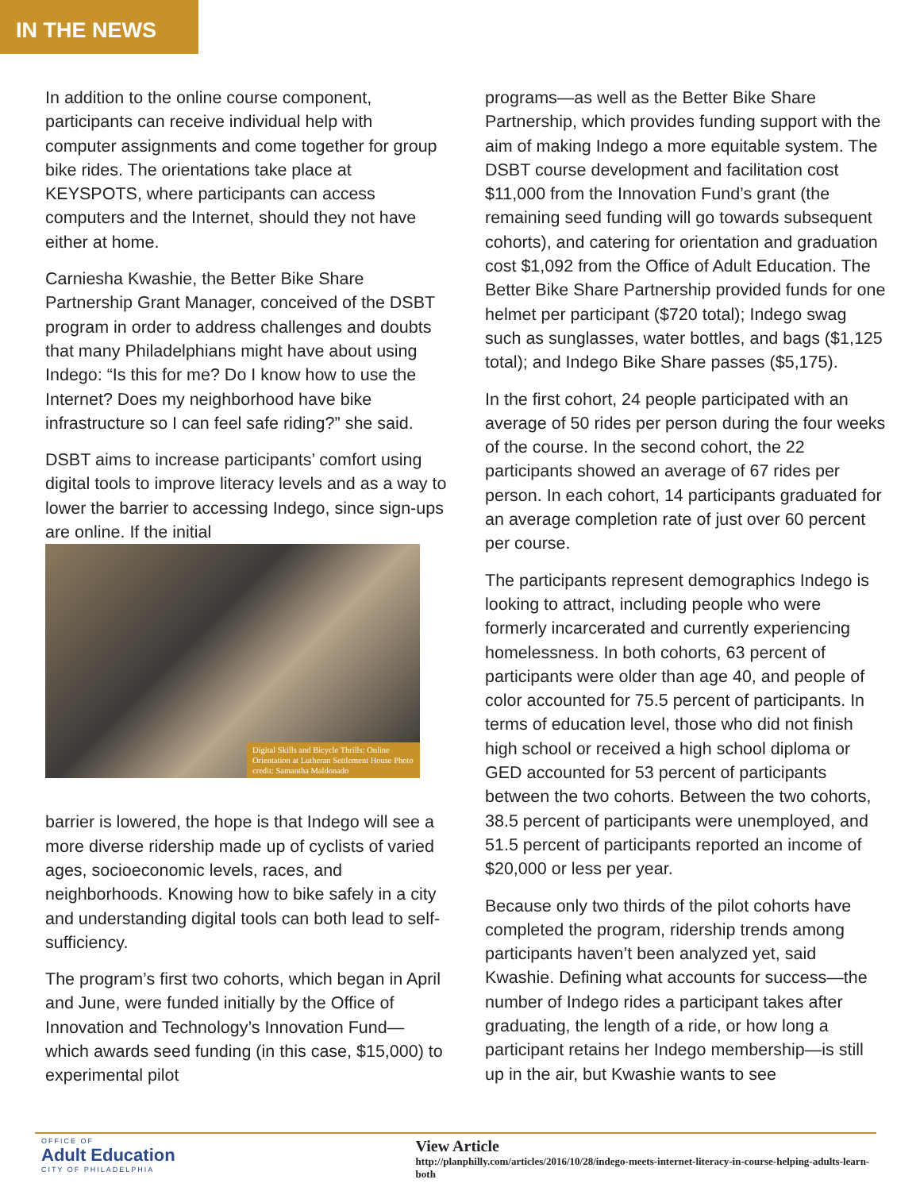IN THE NEWS
In addition to the online course component, participants can receive individual help with computer assignments and come together for group bike rides. The orientations take place at KEYSPOTS, where participants can access computers and the Internet, should they not have either at home.
Carniesha Kwashie, the Better Bike Share Partnership Grant Manager, conceived of the DSBT program in order to address challenges and doubts that many Philadelphians might have about using Indego: “Is this for me? Do I know how to use the Internet? Does my neighborhood have bike infrastructure so I can feel safe riding?” she said.
DSBT aims to increase participants’ comfort using digital tools to improve literacy levels and as a way to lower the barrier to accessing Indego, since sign-ups are online. If the initial
Digital Skills and Bicycle Thrills: Online Orientation at Lutheran Settlement House Photo credit: Samantha Maldonado
barrier is lowered, the hope is that Indego will see a more diverse ridership made up of cyclists of varied ages, socioeconomic levels, races, and neighborhoods. Knowing how to bike safely in a city and understanding digital tools can both lead to self-sufficiency.
The program’s first two cohorts, which began in April and June, were funded initially by the Office of Innovation and Technology’s Innovation Fund—which awards seed funding (in this case, $15,000) to experimental pilot
programs—as well as the Better Bike Share Partnership, which provides funding support with the aim of making Indego a more equitable system. The DSBT course development and facilitation cost $11,000 from the Innovation Fund’s grant (the remaining seed funding will go towards subsequent cohorts), and catering for orientation and graduation cost $1,092 from the Office of Adult Education. The Better Bike Share Partnership provided funds for one helmet per participant ($720 total); Indego swag such as sunglasses, water bottles, and bags ($1,125 total); and Indego Bike Share passes ($5,175).
In the first cohort, 24 people participated with an average of 50 rides per person during the four weeks of the course. In the second cohort, the 22 participants showed an average of 67 rides per person. In each cohort, 14 participants graduated for an average completion rate of just over 60 percent per course.
The participants represent demographics Indego is looking to attract, including people who were formerly incarcerated and currently experiencing homelessness. In both cohorts, 63 percent of participants were older than age 40, and people of color accounted for 75.5 percent of participants. In terms of education level, those who did not finish high school or received a high school diploma or GED accounted for 53 percent of participants between the two cohorts. Between the two cohorts, 38.5 percent of participants were unemployed, and 51.5 percent of participants reported an income of $20,000 or less per year.
Because only two thirds of the pilot cohorts have completed the program, ridership trends among participants haven’t been analyzed yet, said Kwashie. Defining what accounts for success—the number of Indego rides a participant takes after graduating, the length of a ride, or how long a participant retains her Indego membership—is still up in the air, but Kwashie wants to see
OFFICE OF
Adult Education
CITY OF PHILADELPHIA
View Article
http://planphilly.com/articles/2016/10/28/indego-meets-internet-literacy-in-course-helping-adults-learn-both